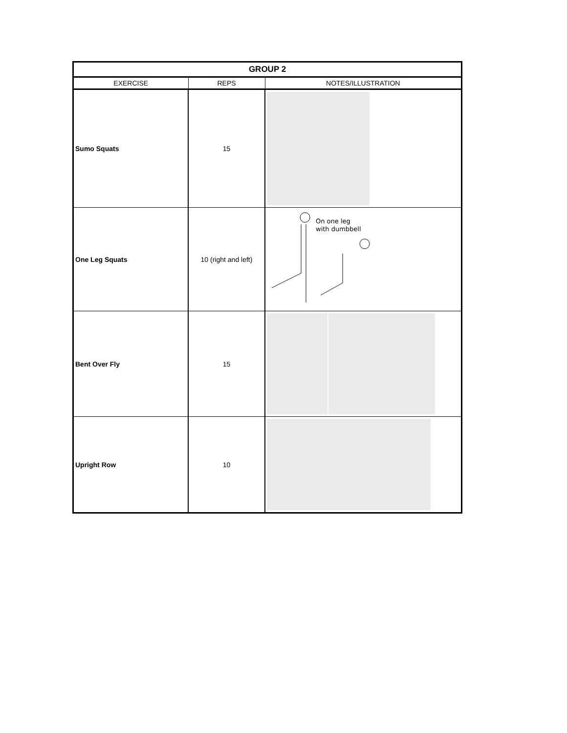| GROUP 2 | | |
| --- | --- | --- |
| EXERCISE | REPS | NOTES/ILLUSTRATION |
| Sumo Squats | 15 | |
| One Leg Squats | 10 (right and left) | On one leg with dumbbell |
| Bent Over Fly | 15 | |
| Upright Row | 10 | |